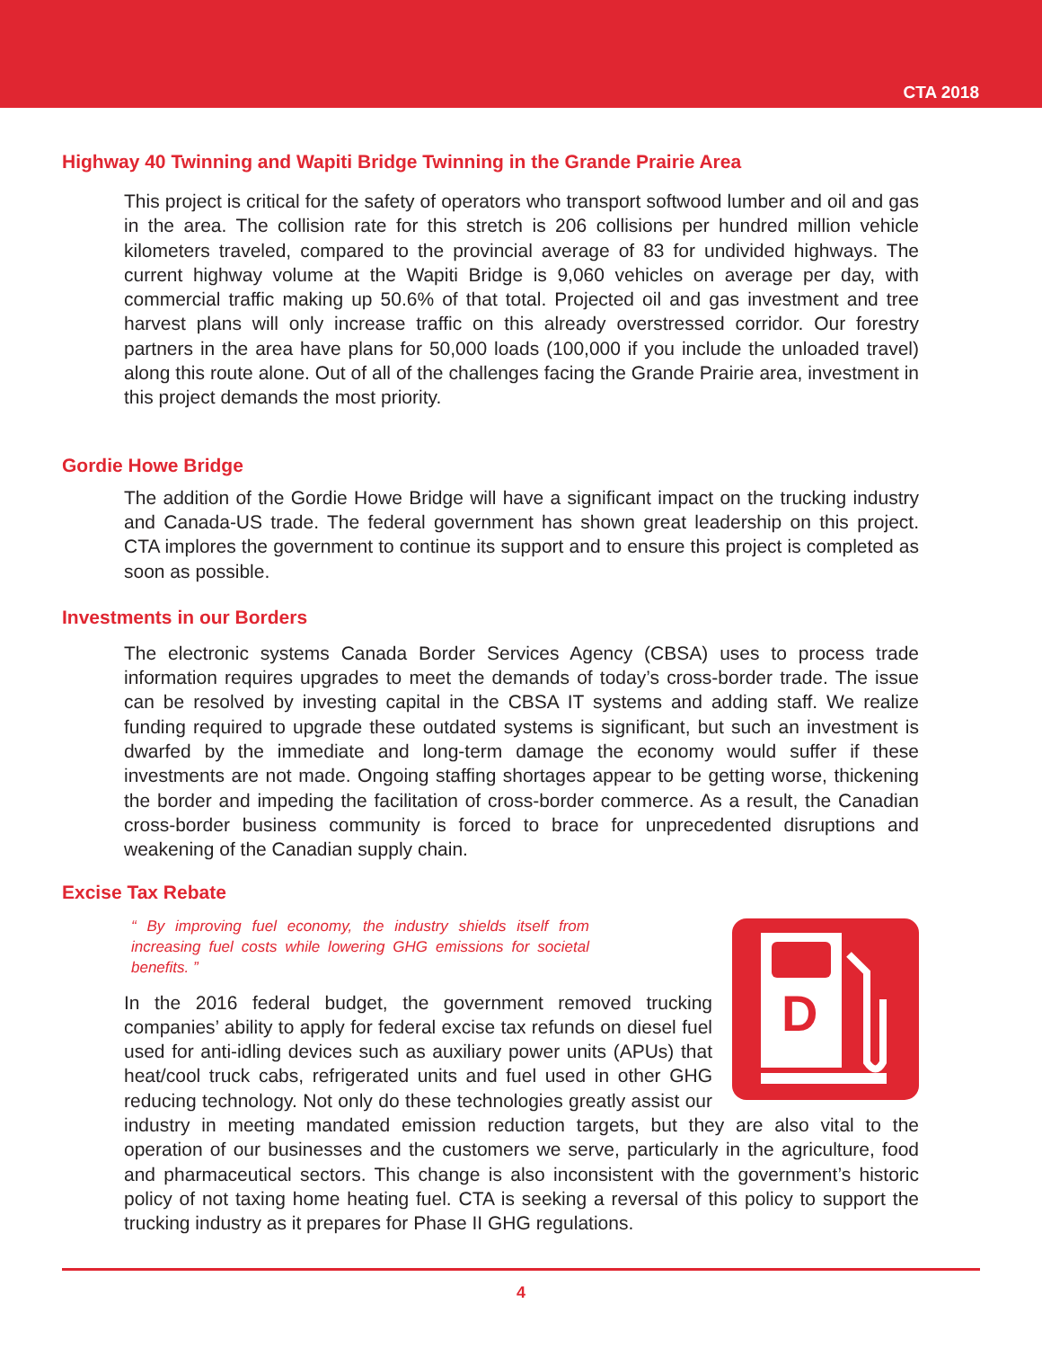CTA 2018
Highway 40 Twinning and Wapiti Bridge Twinning in the Grande Prairie Area
This project is critical for the safety of operators who transport softwood lumber and oil and gas in the area. The collision rate for this stretch is 206 collisions per hundred million vehicle kilometers traveled, compared to the provincial average of 83 for undivided highways. The current highway volume at the Wapiti Bridge is 9,060 vehicles on average per day, with commercial traffic making up 50.6% of that total. Projected oil and gas investment and tree harvest plans will only increase traffic on this already overstressed corridor. Our forestry partners in the area have plans for 50,000 loads (100,000 if you include the unloaded travel) along this route alone. Out of all of the challenges facing the Grande Prairie area, investment in this project demands the most priority.
Gordie Howe Bridge
The addition of the Gordie Howe Bridge will have a significant impact on the trucking industry and Canada-US trade. The federal government has shown great leadership on this project. CTA implores the government to continue its support and to ensure this project is completed as soon as possible.
Investments in our Borders
The electronic systems Canada Border Services Agency (CBSA) uses to process trade information requires upgrades to meet the demands of today’s cross-border trade. The issue can be resolved by investing capital in the CBSA IT systems and adding staff. We realize funding required to upgrade these outdated systems is significant, but such an investment is dwarfed by the immediate and long-term damage the economy would suffer if these investments are not made. Ongoing staffing shortages appear to be getting worse, thickening the border and impeding the facilitation of cross-border commerce. As a result, the Canadian cross-border business community is forced to brace for unprecedented disruptions and weakening of the Canadian supply chain.
Excise Tax Rebate
“ By improving fuel economy, the industry shields itself from increasing fuel costs while lowering GHG emissions for societal benefits. ”
D
In the 2016 federal budget, the government removed trucking companies’ ability to apply for federal excise tax refunds on diesel fuel used for anti-idling devices such as auxiliary power units (APUs) that heat/cool truck cabs, refrigerated units and fuel used in other GHG reducing technology. Not only do these technologies greatly assist our industry in meeting mandated emission reduction targets, but they are also vital to the operation of our businesses and the customers we serve, particularly in the agriculture, food and pharmaceutical sectors. This change is also inconsistent with the government’s historic policy of not taxing home heating fuel. CTA is seeking a reversal of this policy to support the trucking industry as it prepares for Phase II GHG regulations.
4